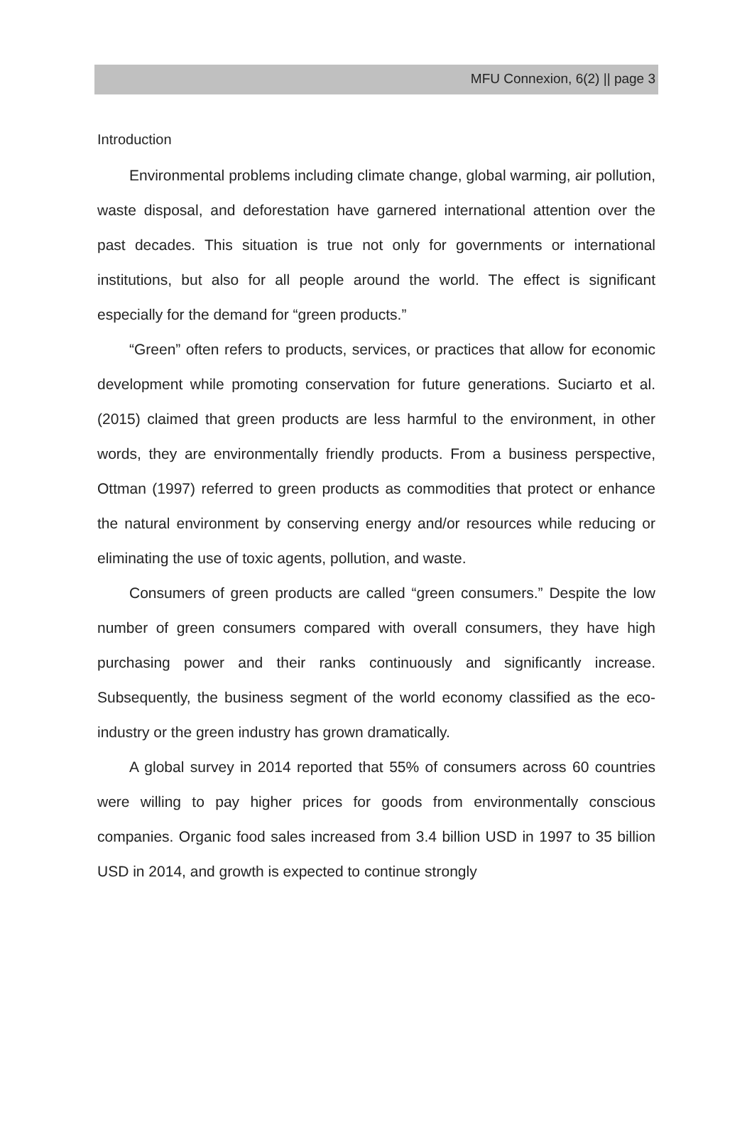MFU Connexion, 6(2) || page 3
Introduction
Environmental problems including climate change, global warming, air pollution, waste disposal, and deforestation have garnered international attention over the past decades. This situation is true not only for governments or international institutions, but also for all people around the world. The effect is significant especially for the demand for “green products.”
“Green” often refers to products, services, or practices that allow for economic development while promoting conservation for future generations. Suciarto et al. (2015) claimed that green products are less harmful to the environment, in other words, they are environmentally friendly products. From a business perspective, Ottman (1997) referred to green products as commodities that protect or enhance the natural environment by conserving energy and/or resources while reducing or eliminating the use of toxic agents, pollution, and waste.
Consumers of green products are called “green consumers.” Despite the low number of green consumers compared with overall consumers, they have high purchasing power and their ranks continuously and significantly increase. Subsequently, the business segment of the world economy classified as the eco-industry or the green industry has grown dramatically.
A global survey in 2014 reported that 55% of consumers across 60 countries were willing to pay higher prices for goods from environmentally conscious companies. Organic food sales increased from 3.4 billion USD in 1997 to 35 billion USD in 2014, and growth is expected to continue strongly